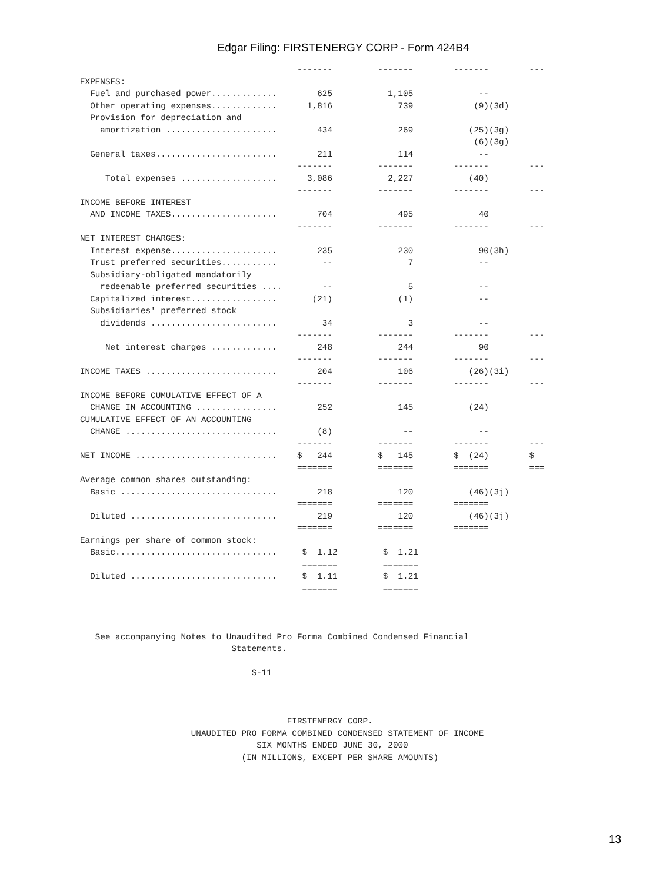Edgar Filing: FIRSTENERGY CORP - Form 424B4
                                           -------         -------        -------        ---
EXPENSES:
  Fuel and purchased power.............        625           1,105             --
  Other operating expenses.............      1,816             739            (9)(3d)
  Provision for depreciation and
    amortization ......................        434             269           (25)(3g)
                                                                              (6)(3g)
  General taxes........................        211             114             --
                                           -------         -------        -------        ---
     Total expenses ...................      3,086           2,227           (40)
                                           -------         -------        -------        ---
INCOME BEFORE INTEREST
  AND INCOME TAXES.....................        704             495             40
                                           -------         -------        -------        ---
NET INTEREST CHARGES:
  Interest expense.....................        235             230             90(3h)
  Trust preferred securities...........         --               7             --
  Subsidiary-obligated mandatorily
    redeemable preferred securities ....        --               5             --
  Capitalized interest.................       (21)             (1)             --
  Subsidiaries' preferred stock
    dividends .........................         34               3             --
                                           -------         -------        -------        ---
     Net interest charges .............        248             244             90
                                           -------         -------        -------        ---
INCOME TAXES ..........................        204             106           (26)(3i)
                                           -------         -------        -------        ---
INCOME BEFORE CUMULATIVE EFFECT OF A
  CHANGE IN ACCOUNTING ................        252             145           (24)
CUMULATIVE EFFECT OF AN ACCOUNTING
  CHANGE ..............................        (8)              --             --
                                           -------         -------        -------        ---
NET INCOME ............................    $   244         $   145        $  (24)        $
                                           =======         =======        =======        ===
Average common shares outstanding:
  Basic ...............................        218             120           (46)(3j)
                                           =======         =======        =======
  Diluted .............................        219             120           (46)(3j)
                                           =======         =======        =======
Earnings per share of common stock:
  Basic................................     $  1.12         $  1.21
                                            =======         =======
  Diluted .............................     $  1.11         $  1.21
                                            =======         =======



   See accompanying Notes to Unaudited Pro Forma Combined Condensed Financial
                              Statements.

                                  S-11



                                         FIRSTENERGY CORP.
                      UNAUDITED PRO FORMA COMBINED CONDENSED STATEMENT OF INCOME
                                   SIX MONTHS ENDED JUNE 30, 2000
                                (IN MILLIONS, EXCEPT PER SHARE AMOUNTS)
13